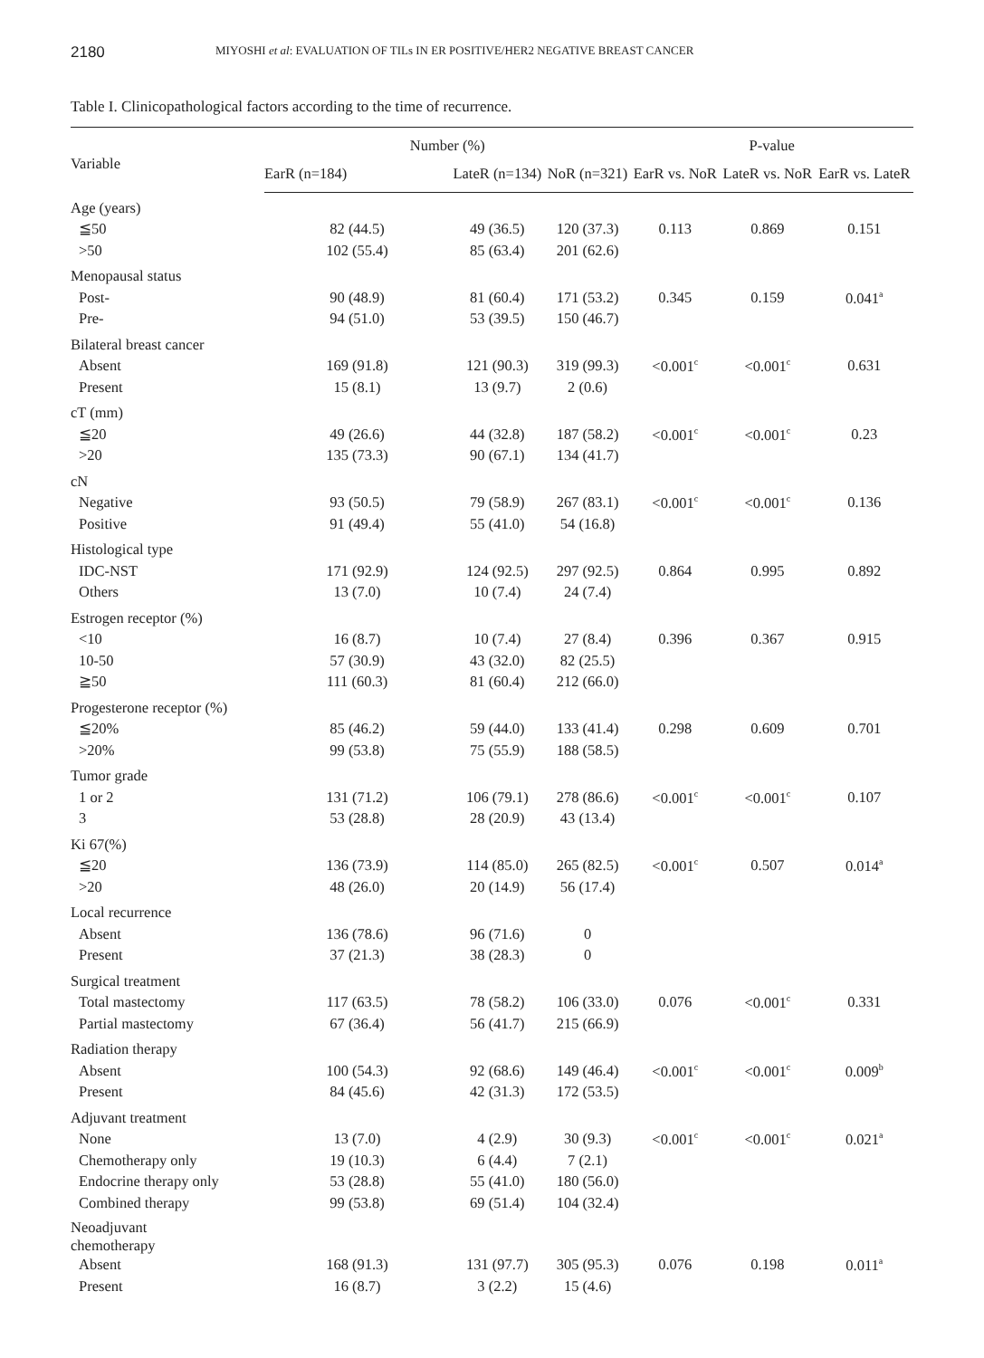2180
MIYOSHI et al: EVALUATION OF TILs IN ER POSITIVE/HER2 NEGATIVE BREAST CANCER
Table I. Clinicopathological factors according to the time of recurrence.
| Variable | Number (%) | | | P-value | | |
| --- | --- | --- | --- | --- | --- | --- |
| | EarR (n=184) | LateR (n=134) | NoR (n=321) | EarR vs. NoR | LateR vs. NoR | EarR vs. LateR |
| Age (years) | | | | | | |
| ≦50 | 82 (44.5) | 49 (36.5) | 120 (37.3) | 0.113 | 0.869 | 0.151 |
| >50 | 102 (55.4) | 85 (63.4) | 201 (62.6) | | | |
| Menopausal status | | | | | | |
| Post- | 90 (48.9) | 81 (60.4) | 171 (53.2) | 0.345 | 0.159 | 0.041<sup>a</sup> |
| Pre- | 94 (51.0) | 53 (39.5) | 150 (46.7) | | | |
| Bilateral breast cancer | | | | | | |
| Absent | 169 (91.8) | 121 (90.3) | 319 (99.3) | <0.001<sup>c</sup> | <0.001<sup>c</sup> | 0.631 |
| Present | 15 (8.1) | 13 (9.7) | 2 (0.6) | | | |
| cT (mm) | | | | | | |
| ≦20 | 49 (26.6) | 44 (32.8) | 187 (58.2) | <0.001<sup>c</sup> | <0.001<sup>c</sup> | 0.23 |
| >20 | 135 (73.3) | 90 (67.1) | 134 (41.7) | | | |
| cN | | | | | | |
| Negative | 93 (50.5) | 79 (58.9) | 267 (83.1) | <0.001<sup>c</sup> | <0.001<sup>c</sup> | 0.136 |
| Positive | 91 (49.4) | 55 (41.0) | 54 (16.8) | | | |
| Histological type | | | | | | |
| IDC-NST | 171 (92.9) | 124 (92.5) | 297 (92.5) | 0.864 | 0.995 | 0.892 |
| Others | 13 (7.0) | 10 (7.4) | 24 (7.4) | | | |
| Estrogen receptor (%) | | | | | | |
| <10 | 16 (8.7) | 10 (7.4) | 27 (8.4) | 0.396 | 0.367 | 0.915 |
| 10-50 | 57 (30.9) | 43 (32.0) | 82 (25.5) | | | |
| ≧50 | 111 (60.3) | 81 (60.4) | 212 (66.0) | | | |
| Progesterone receptor (%) | | | | | | |
| ≦20% | 85 (46.2) | 59 (44.0) | 133 (41.4) | 0.298 | 0.609 | 0.701 |
| >20% | 99 (53.8) | 75 (55.9) | 188 (58.5) | | | |
| Tumor grade | | | | | | |
| 1 or 2 | 131 (71.2) | 106 (79.1) | 278 (86.6) | <0.001<sup>c</sup> | <0.001<sup>c</sup> | 0.107 |
| 3 | 53 (28.8) | 28 (20.9) | 43 (13.4) | | | |
| Ki 67(%) | | | | | | |
| ≦20 | 136 (73.9) | 114 (85.0) | 265 (82.5) | <0.001<sup>c</sup> | 0.507 | 0.014<sup>a</sup> |
| >20 | 48 (26.0) | 20 (14.9) | 56 (17.4) | | | |
| Local recurrence | | | | | | |
| Absent | 136 (78.6) | 96 (71.6) | 0 | | | |
| Present | 37 (21.3) | 38 (28.3) | 0 | | | |
| Surgical treatment | | | | | | |
| Total mastectomy | 117 (63.5) | 78 (58.2) | 106 (33.0) | 0.076 | <0.001<sup>c</sup> | 0.331 |
| Partial mastectomy | 67 (36.4) | 56 (41.7) | 215 (66.9) | | | |
| Radiation therapy | | | | | | |
| Absent | 100 (54.3) | 92 (68.6) | 149 (46.4) | <0.001<sup>c</sup> | <0.001<sup>c</sup> | 0.009<sup>b</sup> |
| Present | 84 (45.6) | 42 (31.3) | 172 (53.5) | | | |
| Adjuvant treatment | | | | | | |
| None | 13 (7.0) | 4 (2.9) | 30 (9.3) | <0.001<sup>c</sup> | <0.001<sup>c</sup> | 0.021<sup>a</sup> |
| Chemotherapy only | 19 (10.3) | 6 (4.4) | 7 (2.1) | | | |
| Endocrine therapy only | 53 (28.8) | 55 (41.0) | 180 (56.0) | | | |
| Combined therapy | 99 (53.8) | 69 (51.4) | 104 (32.4) | | | |
| Neoadjuvant chemotherapy | | | | | | |
| Absent | 168 (91.3) | 131 (97.7) | 305 (95.3) | 0.076 | 0.198 | 0.011<sup>a</sup> |
| Present | 16 (8.7) | 3 (2.2) | 15 (4.6) | | | |